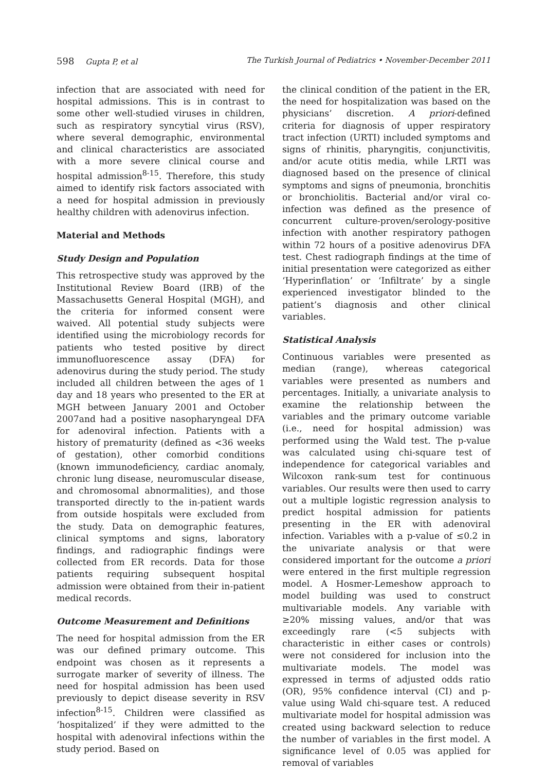598 Gupta P, et al The Turkish Journal of Pediatrics • November-December 2011
infection that are associated with need for hospital admissions. This is in contrast to some other well-studied viruses in children, such as respiratory syncytial virus (RSV), where several demographic, environmental and clinical characteristics are associated with a more severe clinical course and hospital admission<sup>8-15</sup>. Therefore, this study aimed to identify risk factors associated with a need for hospital admission in previously healthy children with adenovirus infection.
Material and Methods
Study Design and Population
This retrospective study was approved by the Institutional Review Board (IRB) of the Massachusetts General Hospital (MGH), and the criteria for informed consent were waived. All potential study subjects were identified using the microbiology records for patients who tested positive by direct immunofluorescence assay (DFA) for adenovirus during the study period. The study included all children between the ages of 1 day and 18 years who presented to the ER at MGH between January 2001 and October 2007and had a positive nasopharyngeal DFA for adenoviral infection. Patients with a history of prematurity (defined as <36 weeks of gestation), other comorbid conditions (known immunodeficiency, cardiac anomaly, chronic lung disease, neuromuscular disease, and chromosomal abnormalities), and those transported directly to the in-patient wards from outside hospitals were excluded from the study. Data on demographic features, clinical symptoms and signs, laboratory findings, and radiographic findings were collected from ER records. Data for those patients requiring subsequent hospital admission were obtained from their in-patient medical records.
Outcome Measurement and Definitions
The need for hospital admission from the ER was our defined primary outcome. This endpoint was chosen as it represents a surrogate marker of severity of illness. The need for hospital admission has been used previously to depict disease severity in RSV infection<sup>8-15</sup>. Children were classified as ‘hospitalized’ if they were admitted to the hospital with adenoviral infections within the study period. Based on
the clinical condition of the patient in the ER, the need for hospitalization was based on the physicians’ discretion. A priori-defined criteria for diagnosis of upper respiratory tract infection (URTI) included symptoms and signs of rhinitis, pharyngitis, conjunctivitis, and/or acute otitis media, while LRTI was diagnosed based on the presence of clinical symptoms and signs of pneumonia, bronchitis or bronchiolitis. Bacterial and/or viral co-infection was defined as the presence of concurrent culture-proven/serology-positive infection with another respiratory pathogen within 72 hours of a positive adenovirus DFA test. Chest radiograph findings at the time of initial presentation were categorized as either ‘Hyperinflation’ or ‘Infiltrate’ by a single experienced investigator blinded to the patient’s diagnosis and other clinical variables.
Statistical Analysis
Continuous variables were presented as median (range), whereas categorical variables were presented as numbers and percentages. Initially, a univariate analysis to examine the relationship between the variables and the primary outcome variable (i.e., need for hospital admission) was performed using the Wald test. The p-value was calculated using chi-square test of independence for categorical variables and Wilcoxon rank-sum test for continuous variables. Our results were then used to carry out a multiple logistic regression analysis to predict hospital admission for patients presenting in the ER with adenoviral infection. Variables with a p-value of ≤0.2 in the univariate analysis or that were considered important for the outcome a priori were entered in the first multiple regression model. A Hosmer-Lemeshow approach to model building was used to construct multivariable models. Any variable with ≥20% missing values, and/or that was exceedingly rare (<5 subjects with characteristic in either cases or controls) were not considered for inclusion into the multivariate models. The model was expressed in terms of adjusted odds ratio (OR), 95% confidence interval (CI) and p-value using Wald chi-square test. A reduced multivariate model for hospital admission was created using backward selection to reduce the number of variables in the first model. A significance level of 0.05 was applied for removal of variables